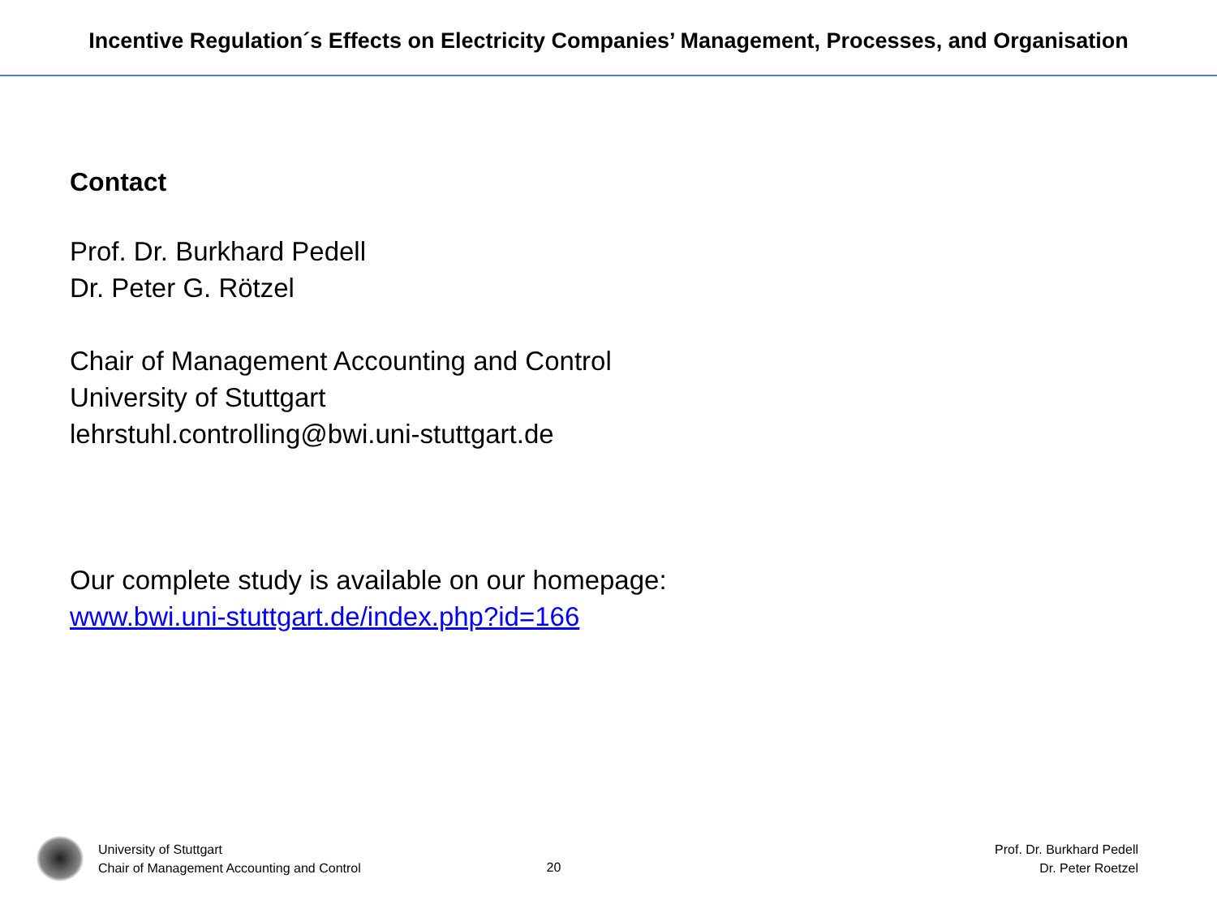Incentive Regulation´s Effects on Electricity Companies’ Management, Processes, and Organisation
Contact
Prof. Dr. Burkhard Pedell
Dr. Peter G. Rötzel
Chair of Management Accounting and Control
University of Stuttgart
lehrstuhl.controlling@bwi.uni-stuttgart.de
Our complete study is available on our homepage:
www.bwi.uni-stuttgart.de/index.php?id=166
University of Stuttgart
Chair of Management Accounting and Control
20
Prof. Dr. Burkhard Pedell
Dr. Peter Roetzel